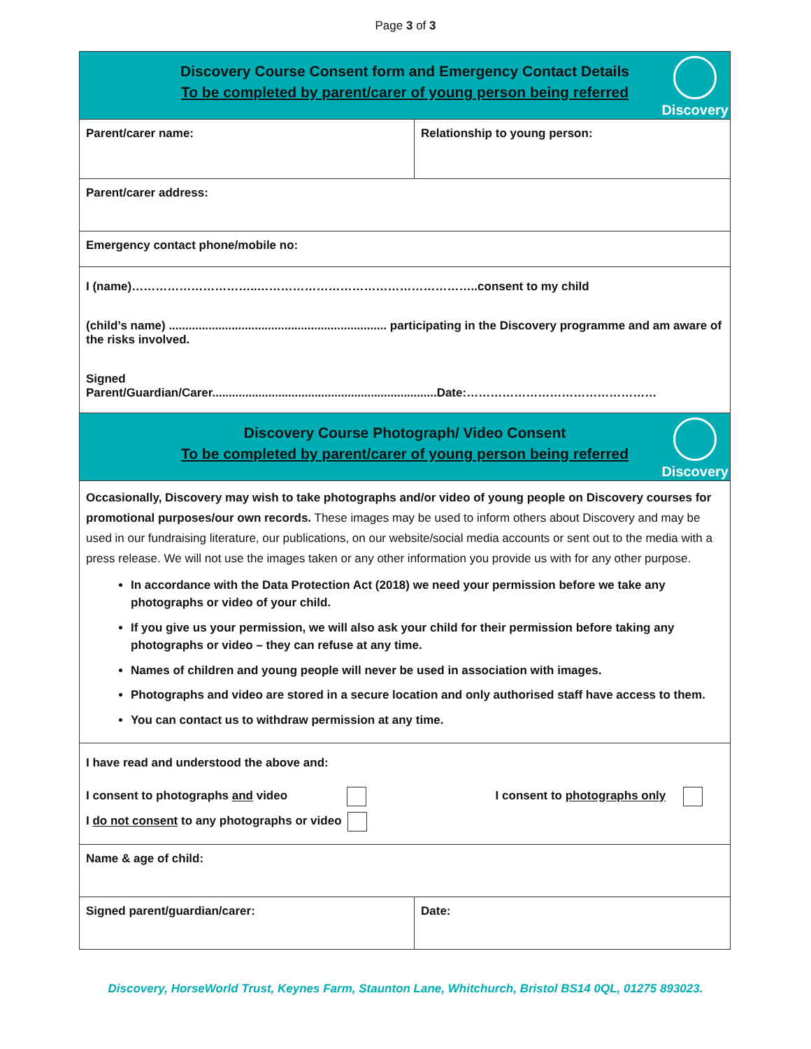Page 3 of 3
| Discovery Course Consent form and Emergency Contact Details To be completed by parent/carer of young person being referred Discovery | |
| Parent/carer name: | Relationship to young person: |
| Parent/carer address: | |
| Emergency contact phone/mobile no: | |
| I (name)…………………………..………………………………………………..consent to my child (child’s name) .................................................................. participating in the Discovery programme and am aware of the risks involved. Signed Parent/Guardian/Carer....................................................................Date:………………………………………… | |
| Discovery Course Photograph/ Video Consent To be completed by parent/carer of young person being referred Discovery | |
| Occasionally, Discovery may wish to take photographs and/or video of young people on Discovery courses for promotional purposes/our own records. These images may be used to inform others about Discovery and may be used in our fundraising literature, our publications, on our website/social media accounts or sent out to the media with a press release. We will not use the images taken or any other information you provide us with for any other purpose. In accordance with the Data Protection Act (2018) we need your permission before we take any photographs or video of your child. If you give us your permission, we will also ask your child for their permission before taking any photographs or video – they can refuse at any time. Names of children and young people will never be used in association with images. Photographs and video are stored in a secure location and only authorised staff have access to them. You can contact us to withdraw permission at any time. | |
| I have read and understood the above and: I consent to photographs and video I consent to photographs only I do not consent to any photographs or video | |
| Name & age of child: | |
| Signed parent/guardian/carer: | Date: |
Discovery, HorseWorld Trust, Keynes Farm, Staunton Lane, Whitchurch, Bristol BS14 0QL, 01275 893023.